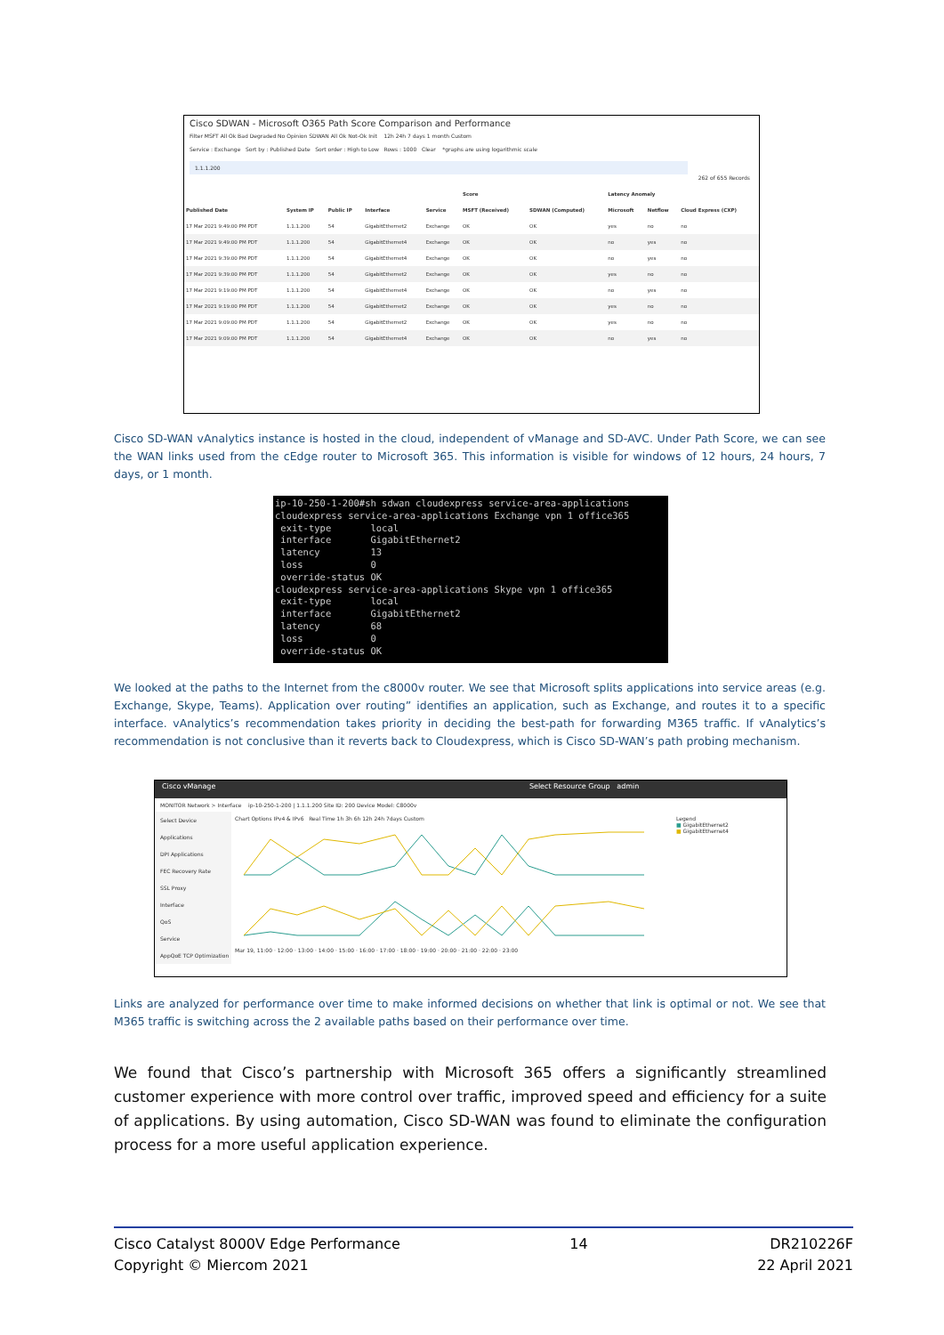Cisco SDWAN - Microsoft O365 Path Score Comparison and Performance
Filter MSFT All Ok Bad Degraded No Opinion SDWAN All Ok Not-Ok Init 12h 24h 7 days 1 month Custom
Service : Exchange Sort by : Published Date Sort order : High to Low Rows : 1000 Clear *graphs are using logarithmic scale
1.1.1.200
262 of 655 Records
| | | | | | Score | | Latency Anomaly | | |
| --- | --- | --- | --- | --- | --- | --- | --- | --- | --- |
| Published Date | System IP | Public IP | Interface | Service | MSFT (Received) | SDWAN (Computed) | Microsoft | Netflow | Cloud Express (CXP) |
| 17 Mar 2021 9:49:00 PM PDT | 1.1.1.200 | 54 | GigabitEthernet2 | Exchange | OK | OK | yes | no | no |
| 17 Mar 2021 9:49:00 PM PDT | 1.1.1.200 | 54 | GigabitEthernet4 | Exchange | OK | OK | no | yes | no |
| 17 Mar 2021 9:39:00 PM PDT | 1.1.1.200 | 54 | GigabitEthernet4 | Exchange | OK | OK | no | yes | no |
| 17 Mar 2021 9:39:00 PM PDT | 1.1.1.200 | 54 | GigabitEthernet2 | Exchange | OK | OK | yes | no | no |
| 17 Mar 2021 9:19:00 PM PDT | 1.1.1.200 | 54 | GigabitEthernet4 | Exchange | OK | OK | no | yes | no |
| 17 Mar 2021 9:19:00 PM PDT | 1.1.1.200 | 54 | GigabitEthernet2 | Exchange | OK | OK | yes | no | no |
| 17 Mar 2021 9:09:00 PM PDT | 1.1.1.200 | 54 | GigabitEthernet2 | Exchange | OK | OK | yes | no | no |
| 17 Mar 2021 9:09:00 PM PDT | 1.1.1.200 | 54 | GigabitEthernet4 | Exchange | OK | OK | no | yes | no |
Cisco SD-WAN vAnalytics instance is hosted in the cloud, independent of vManage and SD-AVC. Under Path Score, we can see the WAN links used from the cEdge router to Microsoft 365. This information is visible for windows of 12 hours, 24 hours, 7 days, or 1 month.
ip-10-250-1-200#sh sdwan cloudexpress service-area-applications cloudexpress service-area-applications Exchange vpn 1 office365 exit-type local interface GigabitEthernet2 latency 13 loss 0 override-status OK cloudexpress service-area-applications Skype vpn 1 office365 exit-type local interface GigabitEthernet2 latency 68 loss 0 override-status OK
We looked at the paths to the Internet from the c8000v router. We see that Microsoft splits applications into service areas (e.g. Exchange, Skype, Teams). Application over routing” identifies an application, such as Exchange, and routes it to a specific interface. vAnalytics’s recommendation takes priority in deciding the best-path for forwarding M365 traffic. If vAnalytics’s recommendation is not conclusive than it reverts back to Cloudexpress, which is Cisco SD-WAN’s path probing mechanism.
Cisco vManage Select Resource Group admin
MONITOR Network > Interface ip-10-250-1-200 | 1.1.1.200 Site ID: 200 Device Model: C8000v
Select Device
Applications
DPI Applications
FEC Recovery Rate
SSL Proxy
Interface
QoS
Service
AppQoE TCP Optimization
Chart Options IPv4 & IPv6 Real Time 1h 3h 6h 12h 24h 7days Custom
Mar 19, 11:00 · 12:00 · 13:00 · 14:00 · 15:00 · 16:00 · 17:00 · 18:00 · 19:00 · 20:00 · 21:00 · 22:00 · 23:00
Legend
■ GigabitEthernet2
■ GigabitEthernet4
Links are analyzed for performance over time to make informed decisions on whether that link is optimal or not. We see that M365 traffic is switching across the 2 available paths based on their performance over time.
We found that Cisco’s partnership with Microsoft 365 offers a significantly streamlined customer experience with more control over traffic, improved speed and efficiency for a suite of applications. By using automation, Cisco SD-WAN was found to eliminate the configuration process for a more useful application experience.
Cisco Catalyst 8000V Edge Performance
Copyright © Miercom 2021
14 DR210226F
22 April 2021